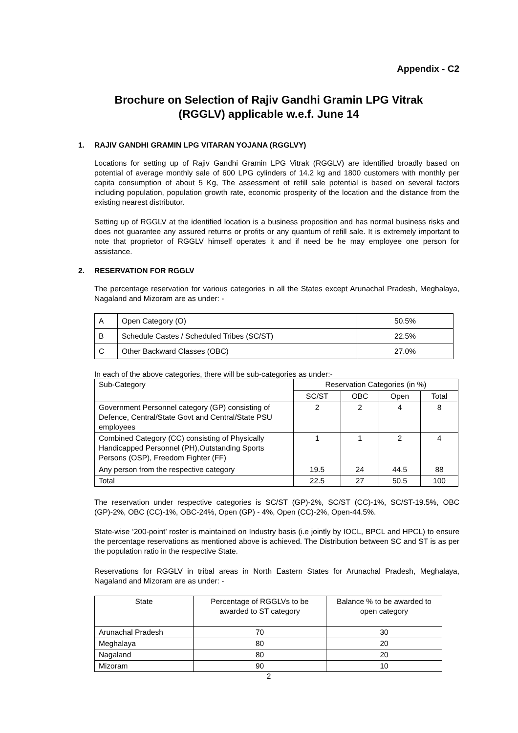Appendix - C2
Brochure on Selection of Rajiv Gandhi Gramin LPG Vitrak
(RGGLV) applicable w.e.f. June 14
1. RAJIV GANDHI GRAMIN LPG VITARAN YOJANA (RGGLVY)
Locations for setting up of Rajiv Gandhi Gramin LPG Vitrak (RGGLV) are identified broadly based on potential of average monthly sale of 600 LPG cylinders of 14.2 kg and 1800 customers with monthly per capita consumption of about 5 Kg, The assessment of refill sale potential is based on several factors including population, population growth rate, economic prosperity of the location and the distance from the existing nearest distributor.
Setting up of RGGLV at the identified location is a business proposition and has normal business risks and does not guarantee any assured returns or profits or any quantum of refill sale. It is extremely important to note that proprietor of RGGLV himself operates it and if need be he may employee one person for assistance.
2. RESERVATION FOR RGGLV
The percentage reservation for various categories in all the States except Arunachal Pradesh, Meghalaya, Nagaland and Mizoram are as under: -
| A | Open Category (O) | 50.5% |
| B | Schedule Castes / Scheduled Tribes (SC/ST) | 22.5% |
| C | Other Backward Classes (OBC) | 27.0% |
In each of the above categories, there will be sub-categories as under:-
| Sub-Category | Reservation Categories (in %) | | | |
| --- | --- | --- | --- | --- |
| | SC/ST | OBC | Open | Total |
| Government Personnel category (GP) consisting of Defence, Central/State Govt and Central/State PSU employees | 2 | 2 | 4 | 8 |
| Combined Category (CC) consisting of Physically Handicapped Personnel (PH),Outstanding Sports Persons (OSP), Freedom Fighter (FF) | 1 | 1 | 2 | 4 |
| Any person from the respective category | 19.5 | 24 | 44.5 | 88 |
| Total | 22.5 | 27 | 50.5 | 100 |
The reservation under respective categories is SC/ST (GP)-2%, SC/ST (CC)-1%, SC/ST-19.5%, OBC (GP)-2%, OBC (CC)-1%, OBC-24%, Open (GP) - 4%, Open (CC)-2%, Open-44.5%.
State-wise ‘200-point’ roster is maintained on Industry basis (i.e jointly by IOCL, BPCL and HPCL) to ensure the percentage reservations as mentioned above is achieved. The Distribution between SC and ST is as per the population ratio in the respective State.
Reservations for RGGLV in tribal areas in North Eastern States for Arunachal Pradesh, Meghalaya, Nagaland and Mizoram are as under: -
| State | Percentage of RGGLVs to be awarded to ST category | Balance % to be awarded to open category |
| --- | --- | --- |
| Arunachal Pradesh | 70 | 30 |
| Meghalaya | 80 | 20 |
| Nagaland | 80 | 20 |
| Mizoram | 90 | 10 |
2